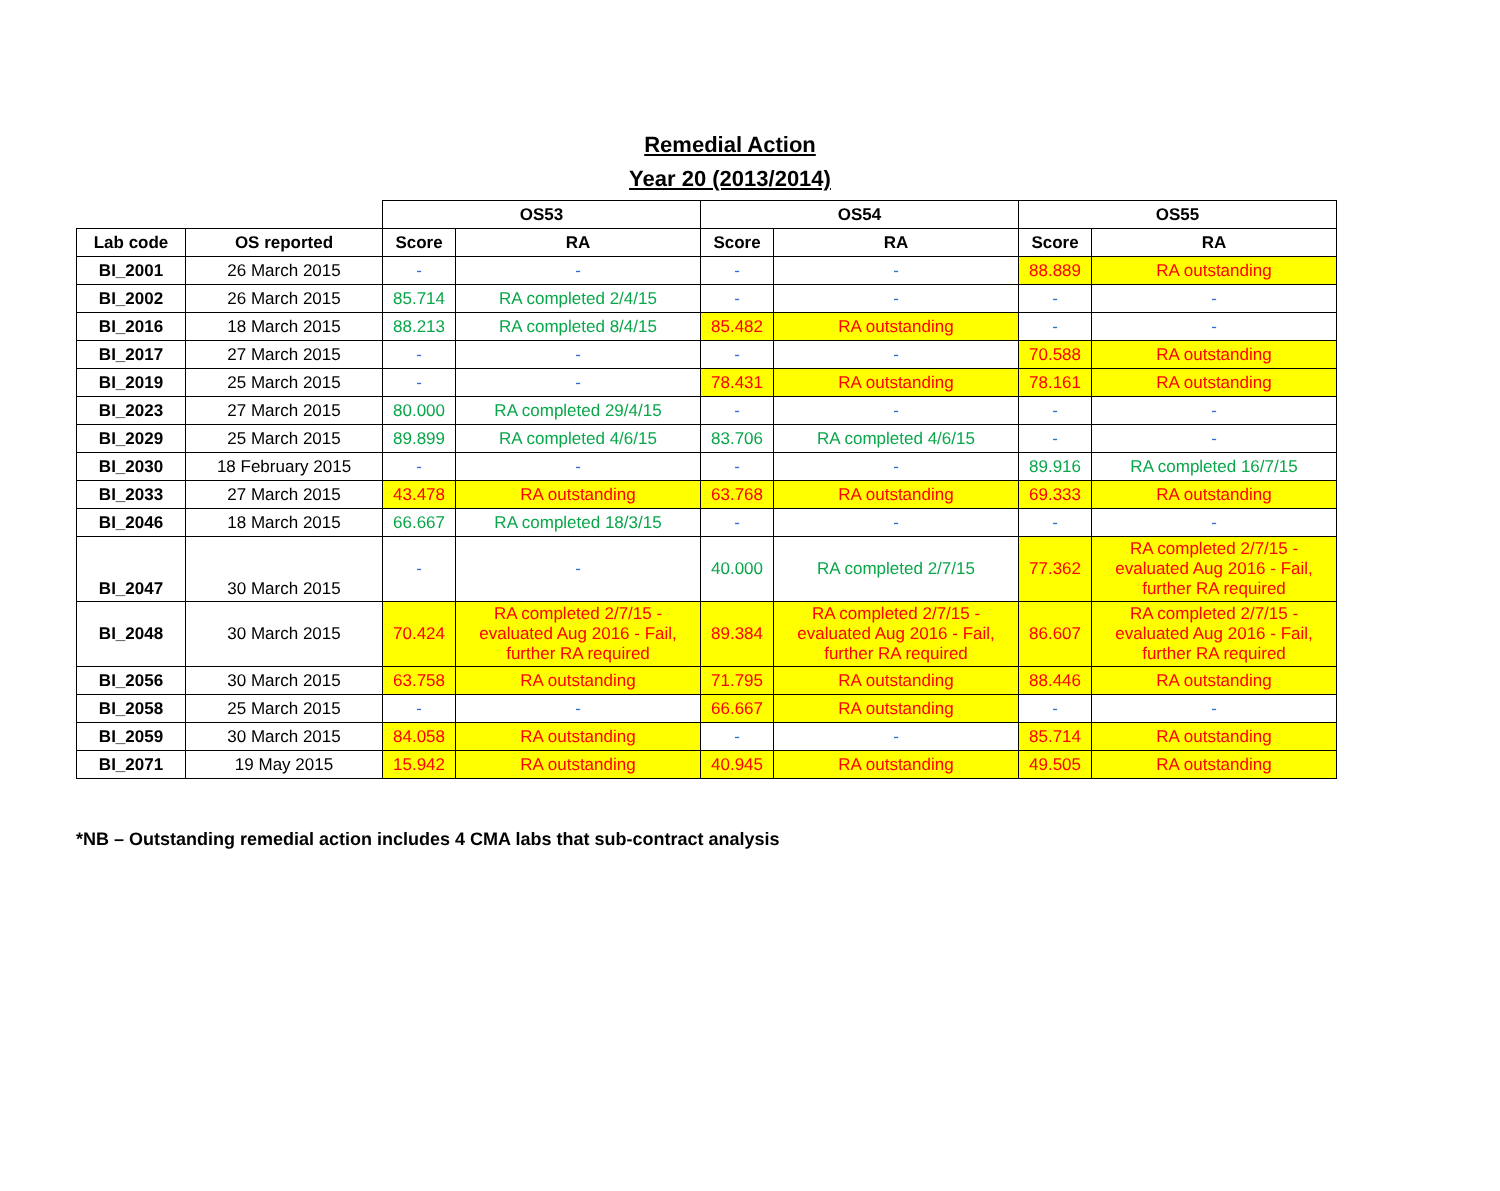Remedial Action
Year 20 (2013/2014)
| | | OS53 | | OS54 | | OS55 | |
| --- | --- | --- | --- | --- | --- | --- | --- |
| Lab code | OS reported | Score | RA | Score | RA | Score | RA |
| BI_2001 | 26 March 2015 | - | - | - | - | 88.889 | RA outstanding |
| BI_2002 | 26 March 2015 | 85.714 | RA completed 2/4/15 | - | - | - | - |
| BI_2016 | 18 March 2015 | 88.213 | RA completed 8/4/15 | 85.482 | RA outstanding | - | - |
| BI_2017 | 27 March 2015 | - | - | - | - | 70.588 | RA outstanding |
| BI_2019 | 25 March 2015 | - | - | 78.431 | RA outstanding | 78.161 | RA outstanding |
| BI_2023 | 27 March 2015 | 80.000 | RA completed 29/4/15 | - | - | - | - |
| BI_2029 | 25 March 2015 | 89.899 | RA completed 4/6/15 | 83.706 | RA completed 4/6/15 | - | - |
| BI_2030 | 18 February 2015 | - | - | - | - | 89.916 | RA completed 16/7/15 |
| BI_2033 | 27 March 2015 | 43.478 | RA outstanding | 63.768 | RA outstanding | 69.333 | RA outstanding |
| BI_2046 | 18 March 2015 | 66.667 | RA completed 18/3/15 | - | - | - | - |
| BI_2047 | 30 March 2015 | - | - | 40.000 | RA completed 2/7/15 | 77.362 | RA completed 2/7/15 - evaluated Aug 2016 - Fail, further RA required |
| BI_2048 | 30 March 2015 | 70.424 | RA completed 2/7/15 - evaluated Aug 2016 - Fail, further RA required | 89.384 | RA completed 2/7/15 - evaluated Aug 2016 - Fail, further RA required | 86.607 | RA completed 2/7/15 - evaluated Aug 2016 - Fail, further RA required |
| BI_2056 | 30 March 2015 | 63.758 | RA outstanding | 71.795 | RA outstanding | 88.446 | RA outstanding |
| BI_2058 | 25 March 2015 | - | - | 66.667 | RA outstanding | - | - |
| BI_2059 | 30 March 2015 | 84.058 | RA outstanding | - | - | 85.714 | RA outstanding |
| BI_2071 | 19 May 2015 | 15.942 | RA outstanding | 40.945 | RA outstanding | 49.505 | RA outstanding |
*NB – Outstanding remedial action includes 4 CMA labs that sub-contract analysis